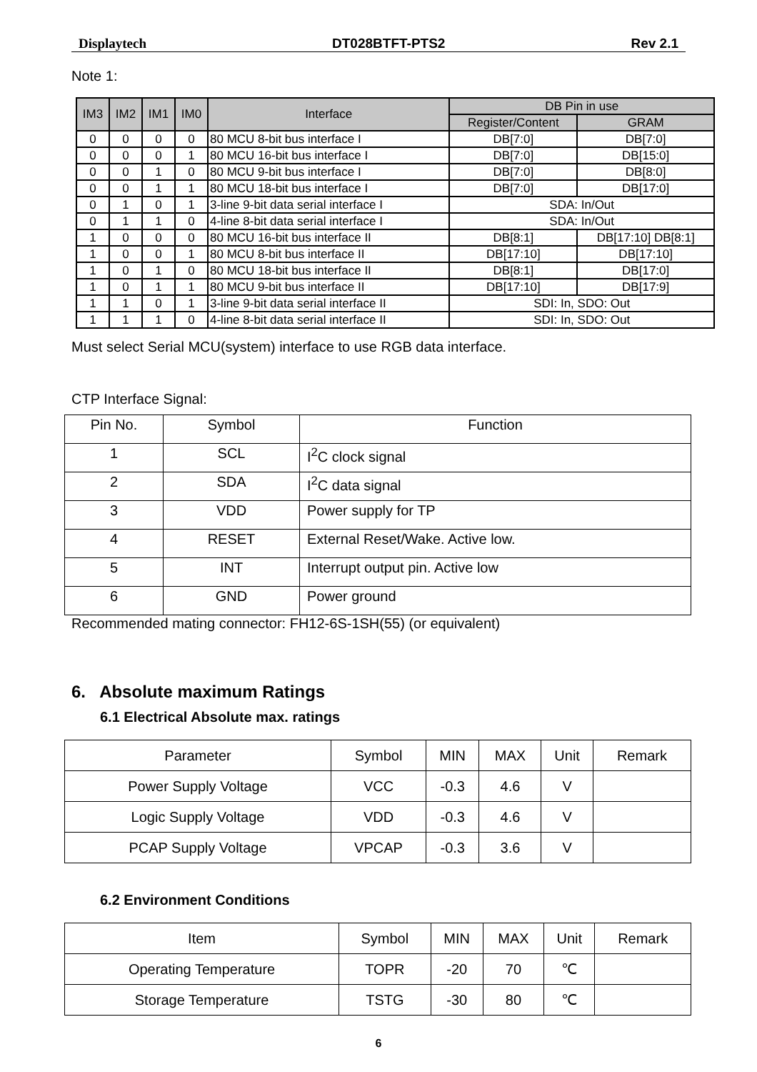Displaytech DT028BTFT-PTS2 Rev 2.1
Note 1:
| IM3 | IM2 | IM1 | IM0 | Interface | DB Pin in use | |
| --- | --- | --- | --- | --- | --- | --- |
| | | | | | Register/Content | GRAM |
| 0 | 0 | 0 | 0 | 80 MCU 8-bit bus interface I | DB[7:0] | DB[7:0] |
| 0 | 0 | 0 | 1 | 80 MCU 16-bit bus interface I | DB[7:0] | DB[15:0] |
| 0 | 0 | 1 | 0 | 80 MCU 9-bit bus interface I | DB[7:0] | DB[8:0] |
| 0 | 0 | 1 | 1 | 80 MCU 18-bit bus interface I | DB[7:0] | DB[17:0] |
| 0 | 1 | 0 | 1 | 3-line 9-bit data serial interface I | SDA: In/Out | |
| 0 | 1 | 1 | 0 | 4-line 8-bit data serial interface I | SDA: In/Out | |
| 1 | 0 | 0 | 0 | 80 MCU 16-bit bus interface II | DB[8:1] | DB[17:10] DB[8:1] |
| 1 | 0 | 0 | 1 | 80 MCU 8-bit bus interface II | DB[17:10] | DB[17:10] |
| 1 | 0 | 1 | 0 | 80 MCU 18-bit bus interface II | DB[8:1] | DB[17:0] |
| 1 | 0 | 1 | 1 | 80 MCU 9-bit bus interface II | DB[17:10] | DB[17:9] |
| 1 | 1 | 0 | 1 | 3-line 9-bit data serial interface II | SDI: In, SDO: Out | |
| 1 | 1 | 1 | 0 | 4-line 8-bit data serial interface II | SDI: In, SDO: Out | |
Must select Serial MCU(system) interface to use RGB data interface.
CTP Interface Signal:
| Pin No. | Symbol | Function |
| --- | --- | --- |
| 1 | SCL | I<sup>2</sup>C clock signal |
| 2 | SDA | I<sup>2</sup>C data signal |
| 3 | VDD | Power supply for TP |
| 4 | RESET | External Reset/Wake. Active low. |
| 5 | INT | Interrupt output pin. Active low |
| 6 | GND | Power ground |
Recommended mating connector: FH12-6S-1SH(55) (or equivalent)
6. Absolute maximum Ratings
6.1 Electrical Absolute max. ratings
| Parameter | Symbol | MIN | MAX | Unit | Remark |
| --- | --- | --- | --- | --- | --- |
| Power Supply Voltage | VCC | -0.3 | 4.6 | V | |
| Logic Supply Voltage | VDD | -0.3 | 4.6 | V | |
| PCAP Supply Voltage | VPCAP | -0.3 | 3.6 | V | |
6.2 Environment Conditions
| Item | Symbol | MIN | MAX | Unit | Remark |
| --- | --- | --- | --- | --- | --- |
| Operating Temperature | TOPR | -20 | 70 | ℃ | |
| Storage Temperature | TSTG | -30 | 80 | ℃ | |
6